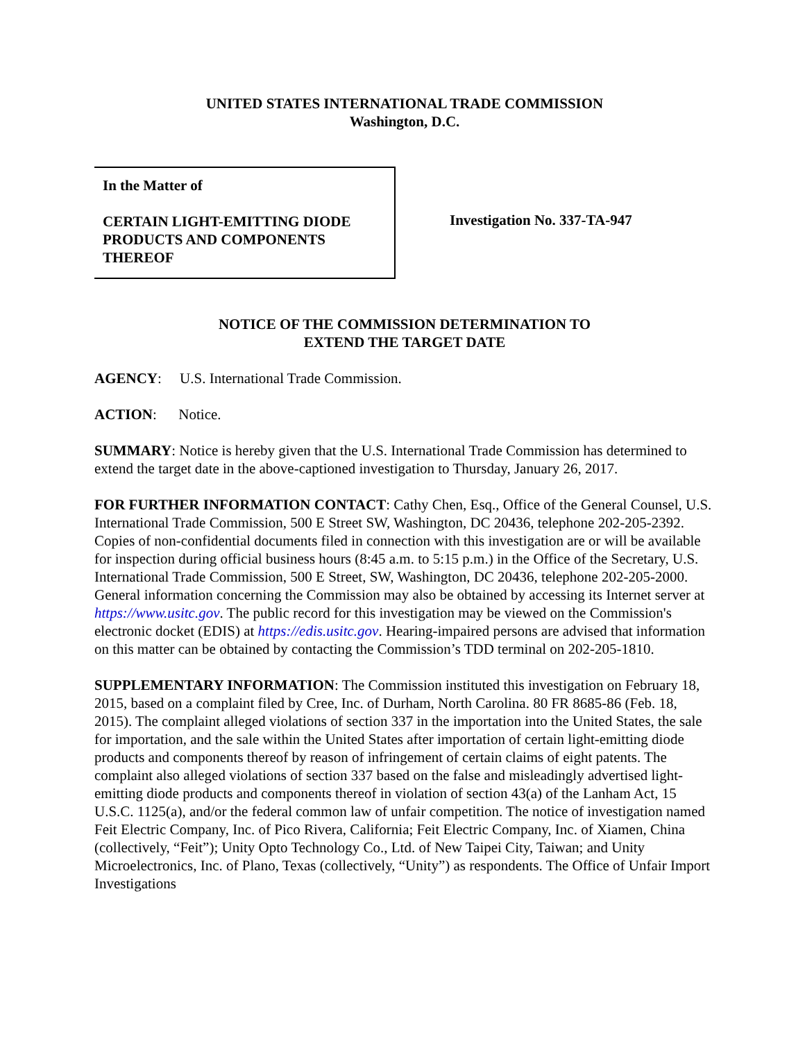UNITED STATES INTERNATIONAL TRADE COMMISSION
Washington, D.C.
In the Matter of
CERTAIN LIGHT-EMITTING DIODE
PRODUCTS AND COMPONENTS
THEREOF
Investigation No. 337-TA-947
NOTICE OF THE COMMISSION DETERMINATION TO
EXTEND THE TARGET DATE
AGENCY: U.S. International Trade Commission.
ACTION: Notice.
SUMMARY: Notice is hereby given that the U.S. International Trade Commission has determined to extend the target date in the above-captioned investigation to Thursday, January 26, 2017.
FOR FURTHER INFORMATION CONTACT: Cathy Chen, Esq., Office of the General Counsel, U.S. International Trade Commission, 500 E Street SW, Washington, DC 20436, telephone 202-205-2392. Copies of non-confidential documents filed in connection with this investigation are or will be available for inspection during official business hours (8:45 a.m. to 5:15 p.m.) in the Office of the Secretary, U.S. International Trade Commission, 500 E Street, SW, Washington, DC 20436, telephone 202-205-2000. General information concerning the Commission may also be obtained by accessing its Internet server at https://www.usitc.gov. The public record for this investigation may be viewed on the Commission's electronic docket (EDIS) at https://edis.usitc.gov. Hearing-impaired persons are advised that information on this matter can be obtained by contacting the Commission’s TDD terminal on 202-205-1810.
SUPPLEMENTARY INFORMATION: The Commission instituted this investigation on February 18, 2015, based on a complaint filed by Cree, Inc. of Durham, North Carolina. 80 FR 8685-86 (Feb. 18, 2015). The complaint alleged violations of section 337 in the importation into the United States, the sale for importation, and the sale within the United States after importation of certain light-emitting diode products and components thereof by reason of infringement of certain claims of eight patents. The complaint also alleged violations of section 337 based on the false and misleadingly advertised light-emitting diode products and components thereof in violation of section 43(a) of the Lanham Act, 15 U.S.C. 1125(a), and/or the federal common law of unfair competition. The notice of investigation named Feit Electric Company, Inc. of Pico Rivera, California; Feit Electric Company, Inc. of Xiamen, China (collectively, “Feit”); Unity Opto Technology Co., Ltd. of New Taipei City, Taiwan; and Unity Microelectronics, Inc. of Plano, Texas (collectively, “Unity”) as respondents. The Office of Unfair Import Investigations